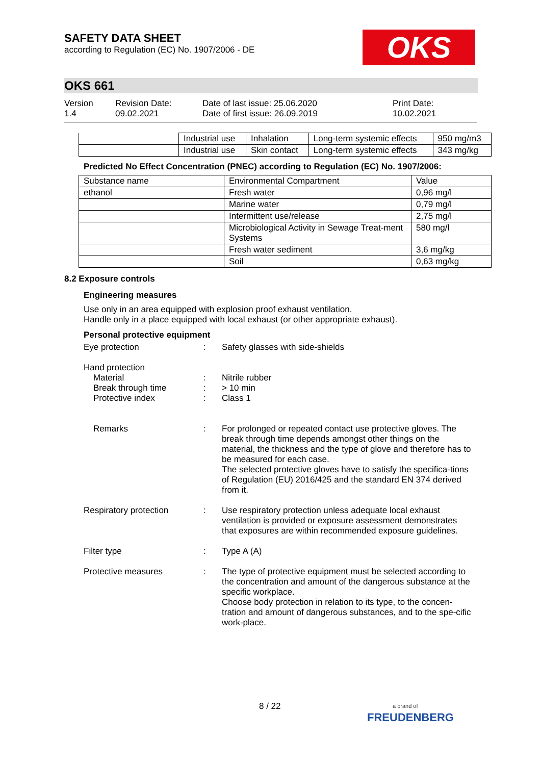SAFETY DATA SHEET
according to Regulation (EC) No. 1907/2006 - DE
OKS
OKS 661
Version
1.4
Revision Date:
09.02.2021
Date of last issue: 25.06.2020
Date of first issue: 26.09.2019
Print Date:
10.02.2021
| | Industrial use | Inhalation | Long-term systemic effects | 950 mg/m3 |
| | Industrial use | Skin contact | Long-term systemic effects | 343 mg/kg |
Predicted No Effect Concentration (PNEC) according to Regulation (EC) No. 1907/2006:
| Substance name | Environmental Compartment | Value |
| --- | --- | --- |
| ethanol | Fresh water | 0,96 mg/l |
| | Marine water | 0,79 mg/l |
| | Intermittent use/release | 2,75 mg/l |
| | Microbiological Activity in Sewage Treat-ment Systems | 580 mg/l |
| | Fresh water sediment | 3,6 mg/kg |
| | Soil | 0,63 mg/kg |
8.2 Exposure controls
Engineering measures
Use only in an area equipped with explosion proof exhaust ventilation.
Handle only in a place equipped with local exhaust (or other appropriate exhaust).
Personal protective equipment
Eye protection : Safety glasses with side-shields
Hand protection
Material
Break through time
Protective index
:
:
:
Nitrile rubber
> 10 min
Class 1
Remarks : For prolonged or repeated contact use protective gloves. The break through time depends amongst other things on the material, the thickness and the type of glove and therefore has to be measured for each case.
The selected protective gloves have to satisfy the specifica-tions of Regulation (EU) 2016/425 and the standard EN 374 derived from it.
Respiratory protection : Use respiratory protection unless adequate local exhaust ventilation is provided or exposure assessment demonstrates that exposures are within recommended exposure guidelines.
Filter type : Type A (A)
Protective measures : The type of protective equipment must be selected according to the concentration and amount of the dangerous substance at the specific workplace.
Choose body protection in relation to its type, to the concen-tration and amount of dangerous substances, and to the spe-cific work-place.
8 / 22
a brand of
FREUDENBERG